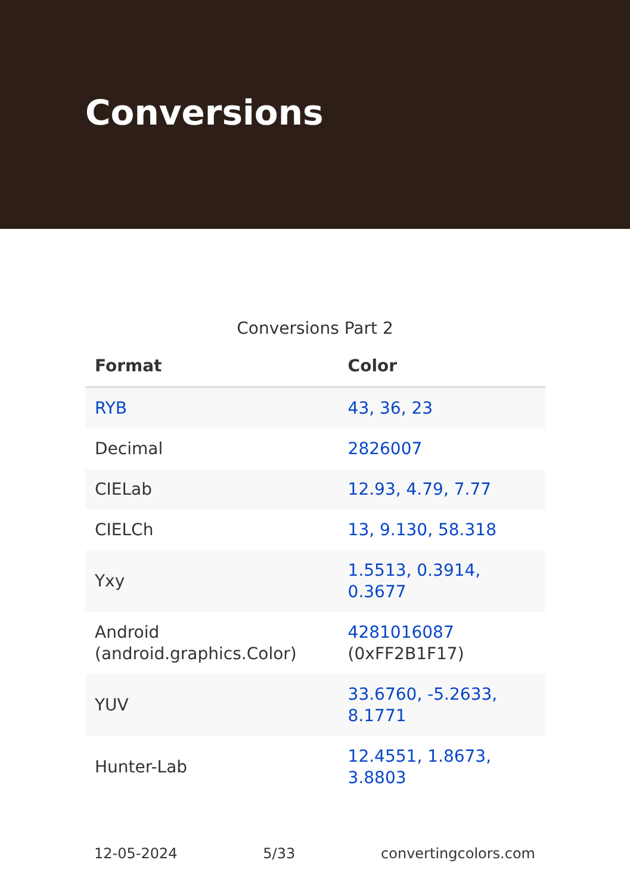Conversions
Conversions Part 2
| Format | Color |
| --- | --- |
| RYB | 43, 36, 23 |
| Decimal | 2826007 |
| CIELab | 12.93, 4.79, 7.77 |
| CIELCh | 13, 9.130, 58.318 |
| Yxy | 1.5513, 0.3914, 0.3677 |
| Android (android.graphics.Color) | 4281016087 (0xFF2B1F17) |
| YUV | 33.6760, -5.2633, 8.1771 |
| Hunter-Lab | 12.4551, 1.8673, 3.8803 |
12-05-2024 5/33 convertingcolors.com